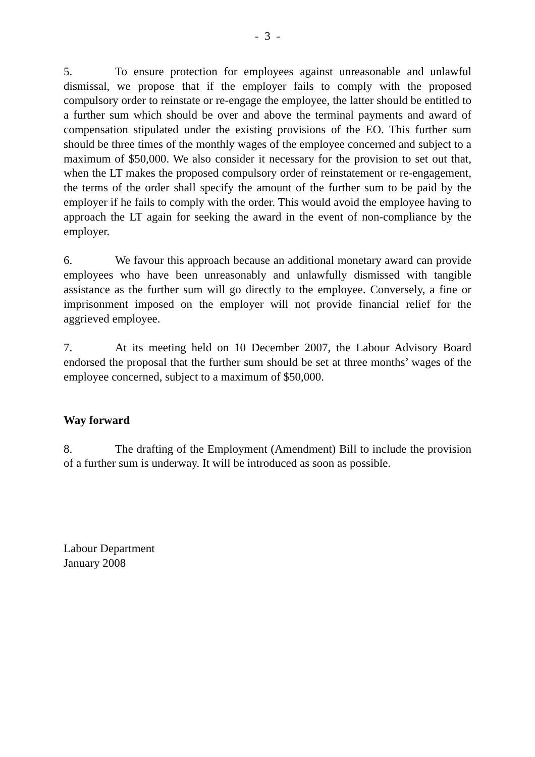- 3 -
5. To ensure protection for employees against unreasonable and unlawful dismissal, we propose that if the employer fails to comply with the proposed compulsory order to reinstate or re-engage the employee, the latter should be entitled to a further sum which should be over and above the terminal payments and award of compensation stipulated under the existing provisions of the EO. This further sum should be three times of the monthly wages of the employee concerned and subject to a maximum of $50,000. We also consider it necessary for the provision to set out that, when the LT makes the proposed compulsory order of reinstatement or re-engagement, the terms of the order shall specify the amount of the further sum to be paid by the employer if he fails to comply with the order. This would avoid the employee having to approach the LT again for seeking the award in the event of non-compliance by the employer.
6. We favour this approach because an additional monetary award can provide employees who have been unreasonably and unlawfully dismissed with tangible assistance as the further sum will go directly to the employee. Conversely, a fine or imprisonment imposed on the employer will not provide financial relief for the aggrieved employee.
7. At its meeting held on 10 December 2007, the Labour Advisory Board endorsed the proposal that the further sum should be set at three months’ wages of the employee concerned, subject to a maximum of $50,000.
Way forward
8. The drafting of the Employment (Amendment) Bill to include the provision of a further sum is underway. It will be introduced as soon as possible.
Labour Department
January 2008